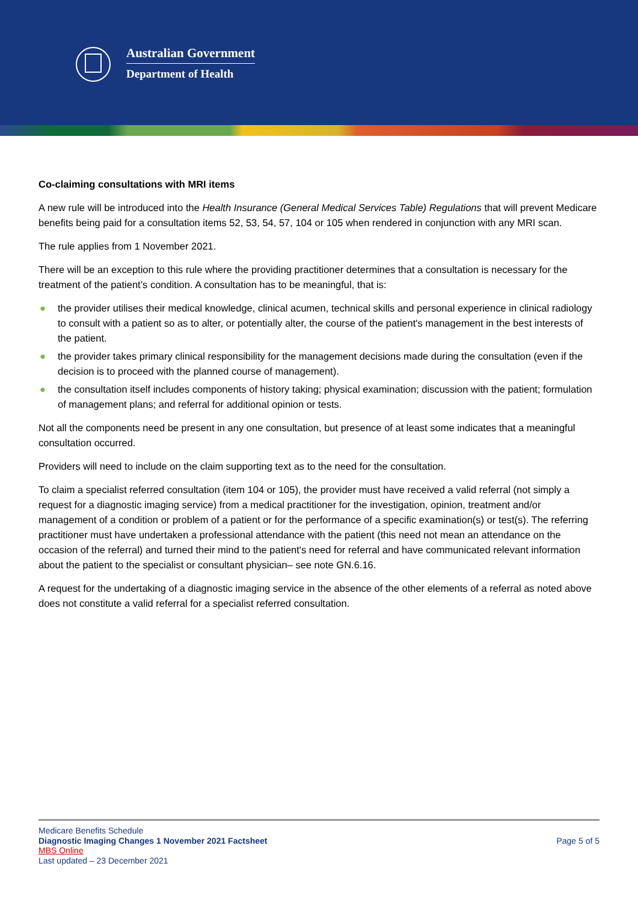Australian Government
Department of Health
Co-claiming consultations with MRI items
A new rule will be introduced into the Health Insurance (General Medical Services Table) Regulations that will prevent Medicare benefits being paid for a consultation items 52, 53, 54, 57, 104 or 105 when rendered in conjunction with any MRI scan.
The rule applies from 1 November 2021.
There will be an exception to this rule where the providing practitioner determines that a consultation is necessary for the treatment of the patient’s condition. A consultation has to be meaningful, that is:
● the provider utilises their medical knowledge, clinical acumen, technical skills and personal experience in clinical radiology to consult with a patient so as to alter, or potentially alter, the course of the patient's management in the best interests of the patient.
● the provider takes primary clinical responsibility for the management decisions made during the consultation (even if the decision is to proceed with the planned course of management).
● the consultation itself includes components of history taking; physical examination; discussion with the patient; formulation of management plans; and referral for additional opinion or tests.
Not all the components need be present in any one consultation, but presence of at least some indicates that a meaningful consultation occurred.
Providers will need to include on the claim supporting text as to the need for the consultation.
To claim a specialist referred consultation (item 104 or 105), the provider must have received a valid referral (not simply a request for a diagnostic imaging service) from a medical practitioner for the investigation, opinion, treatment and/or management of a condition or problem of a patient or for the performance of a specific examination(s) or test(s). The referring practitioner must have undertaken a professional attendance with the patient (this need not mean an attendance on the occasion of the referral) and turned their mind to the patient's need for referral and have communicated relevant information about the patient to the specialist or consultant physician– see note GN.6.16.
A request for the undertaking of a diagnostic imaging service in the absence of the other elements of a referral as noted above does not constitute a valid referral for a specialist referred consultation.
Medicare Benefits Schedule
Diagnostic Imaging Changes 1 November 2021 Factsheet
MBS Online
Last updated – 23 December 2021
Page 5 of 5